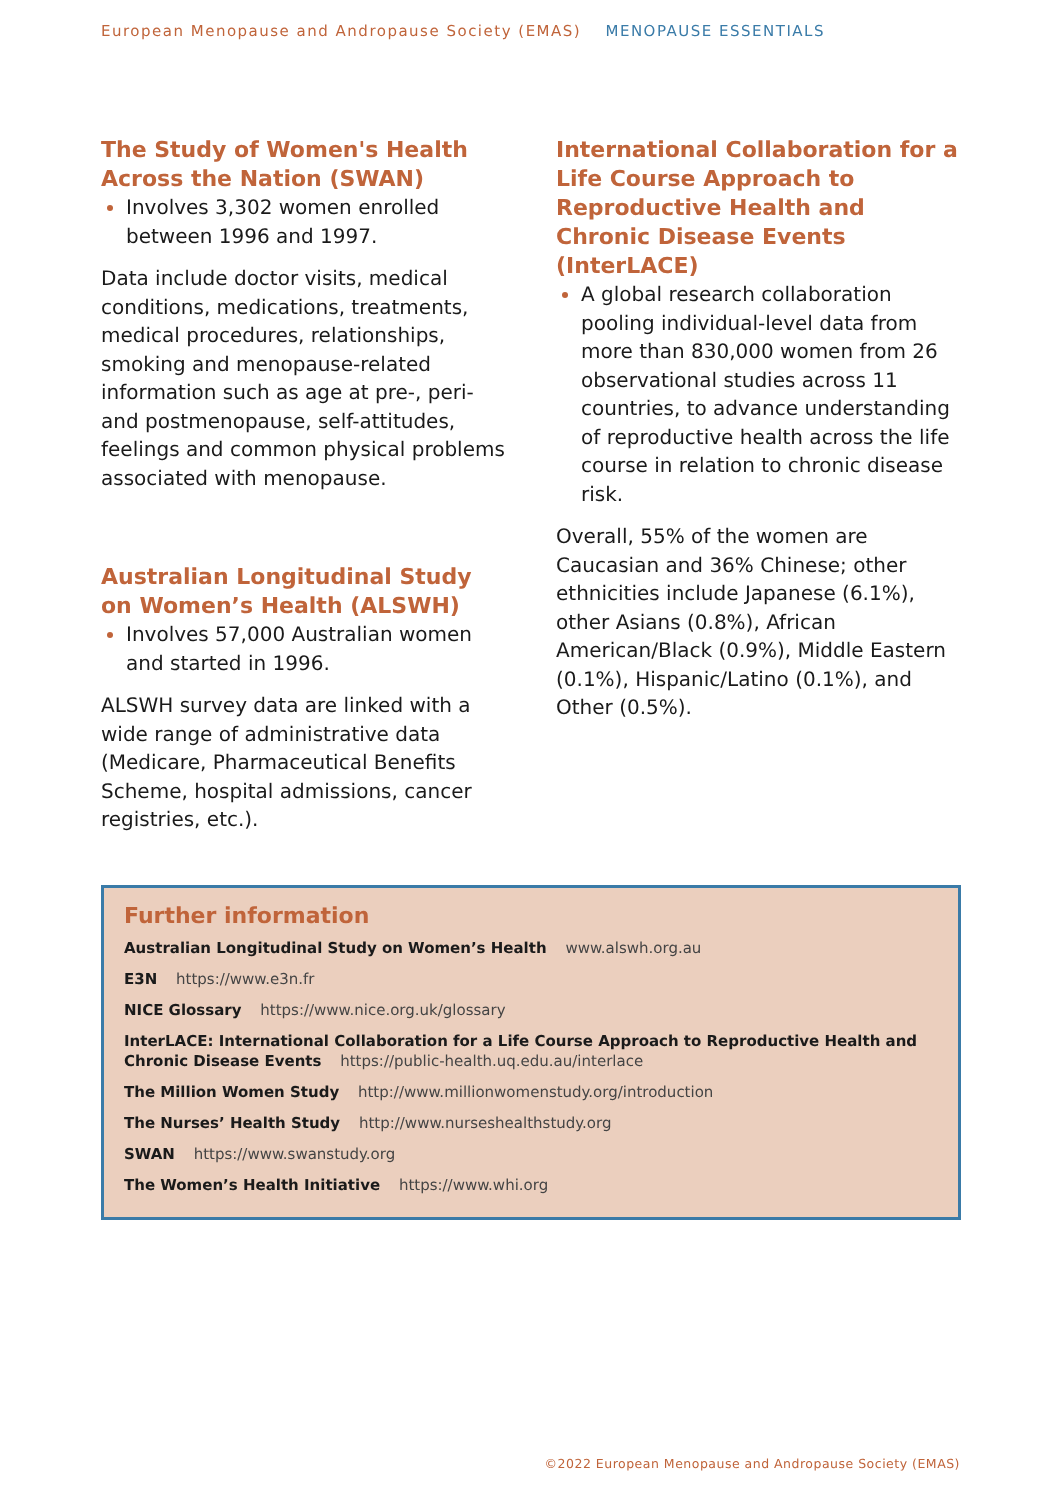European Menopause and Andropause Society (EMAS) MENOPAUSE ESSENTIALS
The Study of Women's Health Across the Nation (SWAN)
Involves 3,302 women enrolled between 1996 and 1997.
Data include doctor visits, medical conditions, medications, treatments, medical procedures, relationships, smoking and menopause-related information such as age at pre-, peri- and postmenopause, self-attitudes, feelings and common physical problems associated with menopause.
Australian Longitudinal Study on Women’s Health (ALSWH)
Involves 57,000 Australian women and started in 1996.
ALSWH survey data are linked with a wide range of administrative data (Medicare, Pharmaceutical Benefits Scheme, hospital admissions, cancer registries, etc.).
International Collaboration for a Life Course Approach to Reproductive Health and Chronic Disease Events (InterLACE)
A global research collaboration pooling individual-level data from more than 830,000 women from 26 observational studies across 11 countries, to advance understanding of reproductive health across the life course in relation to chronic disease risk.
Overall, 55% of the women are Caucasian and 36% Chinese; other ethnicities include Japanese (6.1%), other Asians (0.8%), African American/Black (0.9%), Middle Eastern (0.1%), Hispanic/Latino (0.1%), and Other (0.5%).
Further information
Australian Longitudinal Study on Women’s Health www.alswh.org.au
E3N https://www.e3n.fr
NICE Glossary https://www.nice.org.uk/glossary
InterLACE: International Collaboration for a Life Course Approach to Reproductive Health and Chronic Disease Events https://public-health.uq.edu.au/interlace
The Million Women Study http://www.millionwomenstudy.org/introduction
The Nurses’ Health Study http://www.nurseshealthstudy.org
SWAN https://www.swanstudy.org
The Women’s Health Initiative https://www.whi.org
©2022 European Menopause and Andropause Society (EMAS)